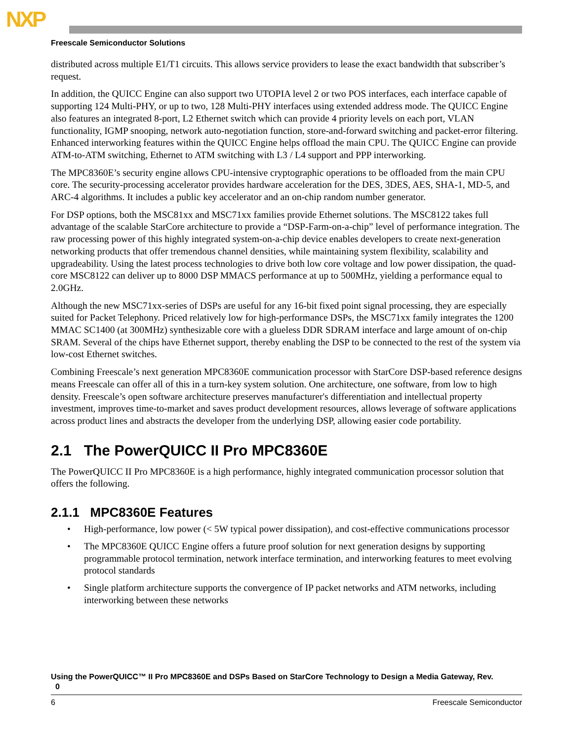NXP
Freescale Semiconductor Solutions
distributed across multiple E1/T1 circuits. This allows service providers to lease the exact bandwidth that subscriber’s request.
In addition, the QUICC Engine can also support two UTOPIA level 2 or two POS interfaces, each interface capable of supporting 124 Multi-PHY, or up to two, 128 Multi-PHY interfaces using extended address mode. The QUICC Engine also features an integrated 8-port, L2 Ethernet switch which can provide 4 priority levels on each port, VLAN functionality, IGMP snooping, network auto-negotiation function, store-and-forward switching and packet-error filtering. Enhanced interworking features within the QUICC Engine helps offload the main CPU. The QUICC Engine can provide ATM-to-ATM switching, Ethernet to ATM switching with L3 / L4 support and PPP interworking.
The MPC8360E’s security engine allows CPU-intensive cryptographic operations to be offloaded from the main CPU core. The security-processing accelerator provides hardware acceleration for the DES, 3DES, AES, SHA-1, MD-5, and ARC-4 algorithms. It includes a public key accelerator and an on-chip random number generator.
For DSP options, both the MSC81xx and MSC71xx families provide Ethernet solutions. The MSC8122 takes full advantage of the scalable StarCore architecture to provide a “DSP-Farm-on-a-chip” level of performance integration. The raw processing power of this highly integrated system-on-a-chip device enables developers to create next-generation networking products that offer tremendous channel densities, while maintaining system flexibility, scalability and upgradeability. Using the latest process technologies to drive both low core voltage and low power dissipation, the quad-core MSC8122 can deliver up to 8000 DSP MMACS performance at up to 500MHz, yielding a performance equal to 2.0GHz.
Although the new MSC71xx-series of DSPs are useful for any 16-bit fixed point signal processing, they are especially suited for Packet Telephony. Priced relatively low for high-performance DSPs, the MSC71xx family integrates the 1200 MMAC SC1400 (at 300MHz) synthesizable core with a glueless DDR SDRAM interface and large amount of on-chip SRAM. Several of the chips have Ethernet support, thereby enabling the DSP to be connected to the rest of the system via low-cost Ethernet switches.
Combining Freescale’s next generation MPC8360E communication processor with StarCore DSP-based reference designs means Freescale can offer all of this in a turn-key system solution. One architecture, one software, from low to high density. Freescale’s open software architecture preserves manufacturer's differentiation and intellectual property investment, improves time-to-market and saves product development resources, allows leverage of software applications across product lines and abstracts the developer from the underlying DSP, allowing easier code portability.
2.1 The PowerQUICC II Pro MPC8360E
The PowerQUICC II Pro MPC8360E is a high performance, highly integrated communication processor solution that offers the following.
2.1.1 MPC8360E Features
• High-performance, low power (< 5W typical power dissipation), and cost-effective communications processor
• The MPC8360E QUICC Engine offers a future proof solution for next generation designs by supporting programmable protocol termination, network interface termination, and interworking features to meet evolving protocol standards
• Single platform architecture supports the convergence of IP packet networks and ATM networks, including interworking between these networks
Using the PowerQUICC™ II Pro MPC8360E and DSPs Based on StarCore Technology to Design a Media Gateway, Rev.
0
6 Freescale Semiconductor